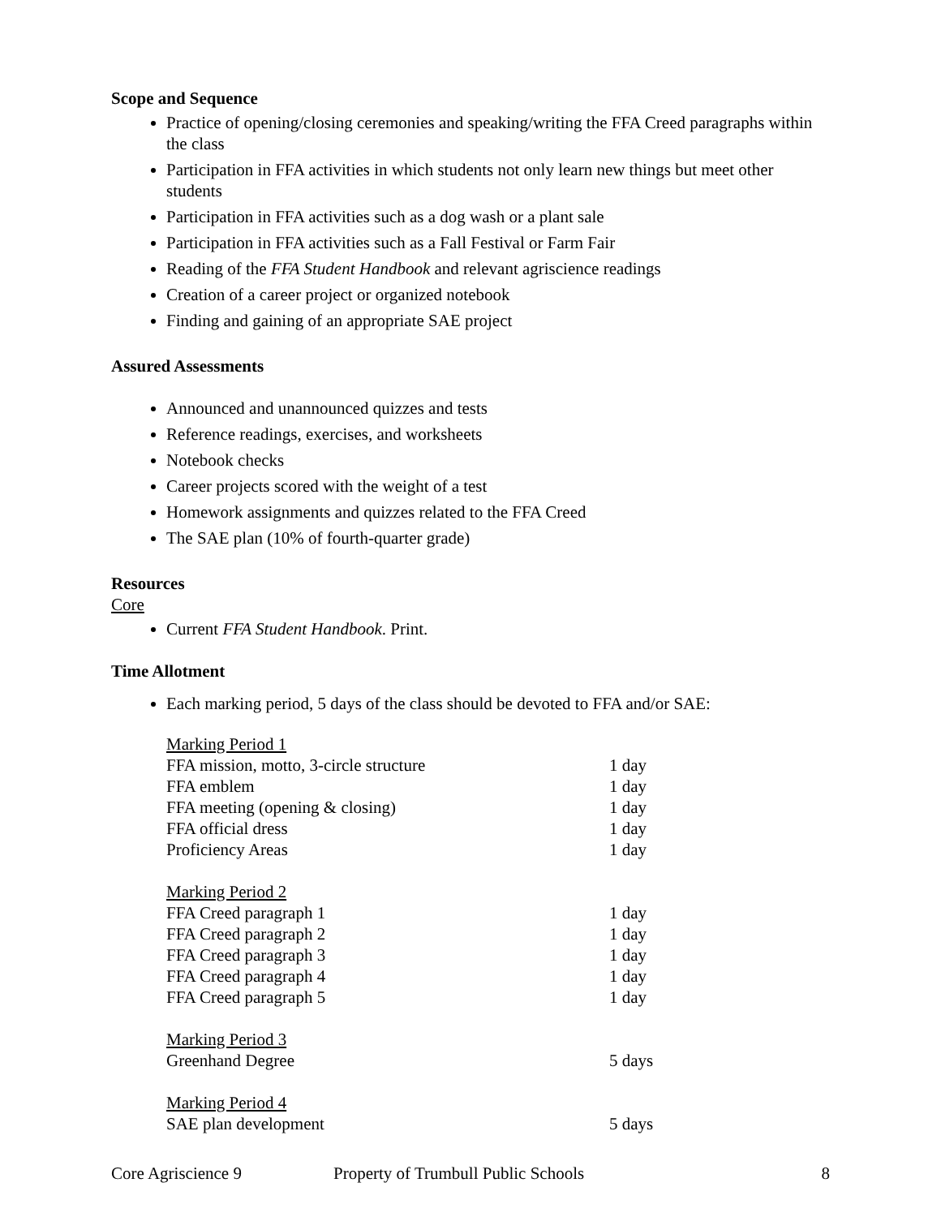Scope and Sequence
Practice of opening/closing ceremonies and speaking/writing the FFA Creed paragraphs within the class
Participation in FFA activities in which students not only learn new things but meet other students
Participation in FFA activities such as a dog wash or a plant sale
Participation in FFA activities such as a Fall Festival or Farm Fair
Reading of the FFA Student Handbook and relevant agriscience readings
Creation of a career project or organized notebook
Finding and gaining of an appropriate SAE project
Assured Assessments
Announced and unannounced quizzes and tests
Reference readings, exercises, and worksheets
Notebook checks
Career projects scored with the weight of a test
Homework assignments and quizzes related to the FFA Creed
The SAE plan (10% of fourth-quarter grade)
Resources
Core
Current FFA Student Handbook. Print.
Time Allotment
Each marking period, 5 days of the class should be devoted to FFA and/or SAE:
| Marking Period 1 | |
| FFA mission, motto, 3-circle structure | 1 day |
| FFA emblem | 1 day |
| FFA meeting (opening & closing) | 1 day |
| FFA official dress | 1 day |
| Proficiency Areas | 1 day |
| Marking Period 2 | |
| FFA Creed paragraph 1 | 1 day |
| FFA Creed paragraph 2 | 1 day |
| FFA Creed paragraph 3 | 1 day |
| FFA Creed paragraph 4 | 1 day |
| FFA Creed paragraph 5 | 1 day |
| Marking Period 3 | |
| Greenhand Degree | 5 days |
| Marking Period 4 | |
| SAE plan development | 5 days |
Core Agriscience 9 Property of Trumbull Public Schools 8